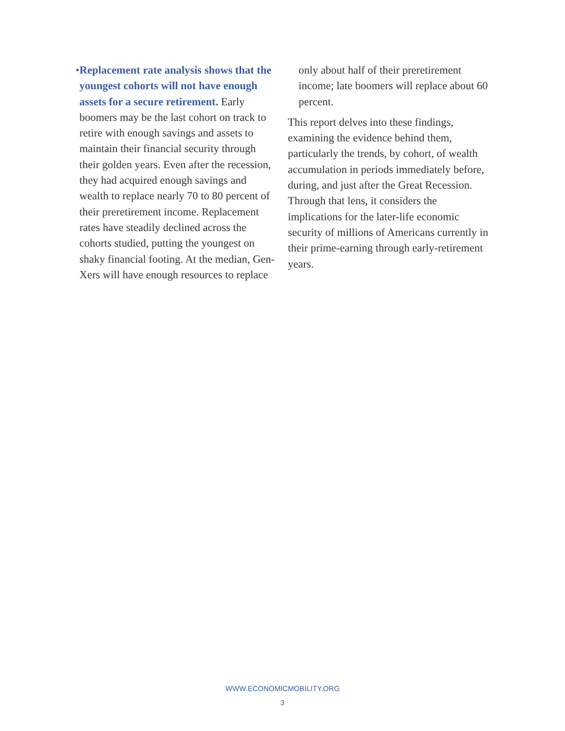• Replacement rate analysis shows that the youngest cohorts will not have enough assets for a secure retirement. Early boomers may be the last cohort on track to retire with enough savings and assets to maintain their financial security through their golden years. Even after the recession, they had acquired enough savings and wealth to replace nearly 70 to 80 percent of their preretirement income. Replacement rates have steadily declined across the cohorts studied, putting the youngest on shaky financial footing. At the median, Gen-Xers will have enough resources to replace
only about half of their preretirement income; late boomers will replace about 60 percent.
This report delves into these findings, examining the evidence behind them, particularly the trends, by cohort, of wealth accumulation in periods immediately before, during, and just after the Great Recession. Through that lens, it considers the implications for the later-life economic security of millions of Americans currently in their prime-earning through early-retirement years.
WWW.ECONOMICMOBILITY.ORG
3